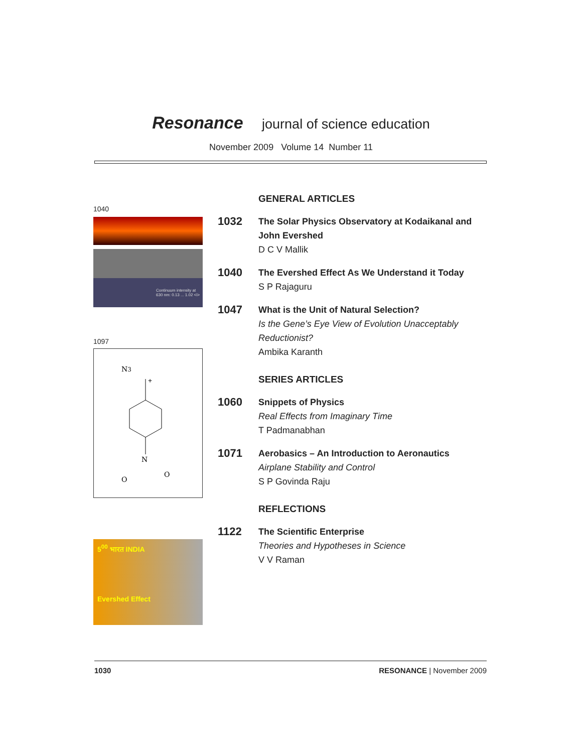Resonance journal of science education
November 2009 Volume 14 Number 11
1040
Continuum intensity at 630 nm: 0.13 ... 1.02 <I>
1097
N3
+
N
O
O
5<sup>00</sup> भारत INDIA
Evershed Effect
GENERAL ARTICLES
1032
The Solar Physics Observatory at Kodaikanal and John Evershed
D C V Mallik
1040
The Evershed Effect As We Understand it Today
S P Rajaguru
1047
What is the Unit of Natural Selection?
Is the Gene’s Eye View of Evolution Unacceptably Reductionist?
Ambika Karanth
SERIES ARTICLES
1060
Snippets of Physics
Real Effects from Imaginary Time
T Padmanabhan
1071
Aerobasics – An Introduction to Aeronautics
Airplane Stability and Control
S P Govinda Raju
REFLECTIONS
1122
The Scientific Enterprise
Theories and Hypotheses in Science
V V Raman
1030 RESONANCE | November 2009